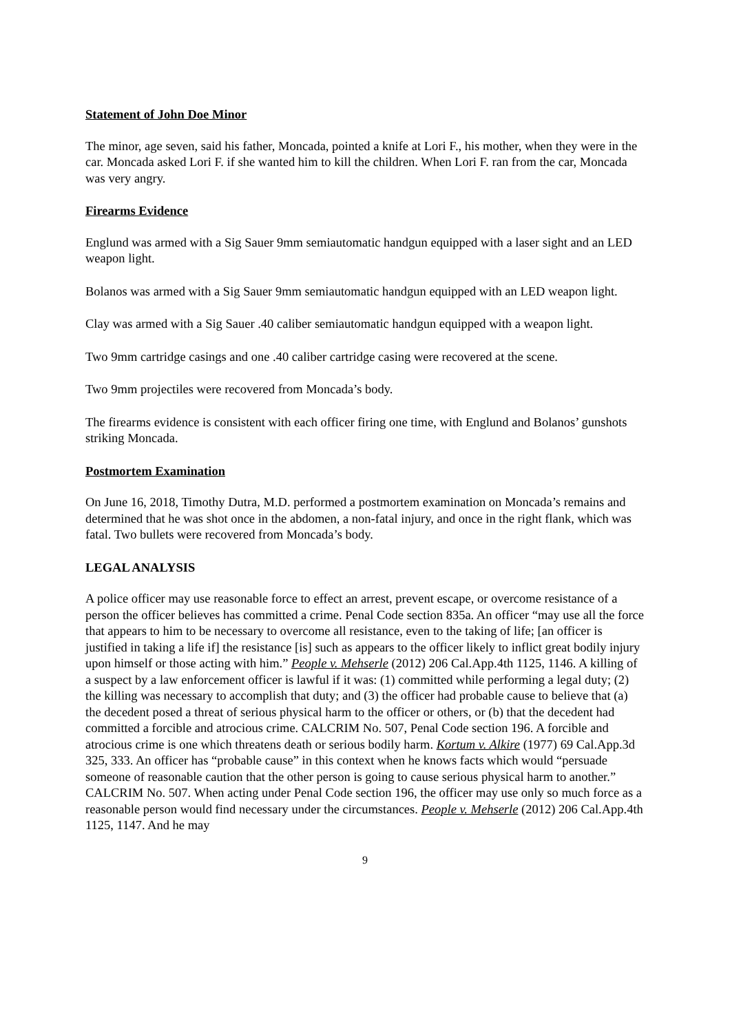Statement of John Doe Minor
The minor, age seven, said his father, Moncada, pointed a knife at Lori F., his mother, when they were in the car. Moncada asked Lori F. if she wanted him to kill the children. When Lori F. ran from the car, Moncada was very angry.
Firearms Evidence
Englund was armed with a Sig Sauer 9mm semiautomatic handgun equipped with a laser sight and an LED weapon light.
Bolanos was armed with a Sig Sauer 9mm semiautomatic handgun equipped with an LED weapon light.
Clay was armed with a Sig Sauer .40 caliber semiautomatic handgun equipped with a weapon light.
Two 9mm cartridge casings and one .40 caliber cartridge casing were recovered at the scene.
Two 9mm projectiles were recovered from Moncada’s body.
The firearms evidence is consistent with each officer firing one time, with Englund and Bolanos’ gunshots striking Moncada.
Postmortem Examination
On June 16, 2018, Timothy Dutra, M.D. performed a postmortem examination on Moncada’s remains and determined that he was shot once in the abdomen, a non-fatal injury, and once in the right flank, which was fatal. Two bullets were recovered from Moncada’s body.
LEGAL ANALYSIS
A police officer may use reasonable force to effect an arrest, prevent escape, or overcome resistance of a person the officer believes has committed a crime. Penal Code section 835a. An officer “may use all the force that appears to him to be necessary to overcome all resistance, even to the taking of life; [an officer is justified in taking a life if] the resistance [is] such as appears to the officer likely to inflict great bodily injury upon himself or those acting with him.” People v. Mehserle (2012) 206 Cal.App.4th 1125, 1146. A killing of a suspect by a law enforcement officer is lawful if it was: (1) committed while performing a legal duty; (2) the killing was necessary to accomplish that duty; and (3) the officer had probable cause to believe that (a) the decedent posed a threat of serious physical harm to the officer or others, or (b) that the decedent had committed a forcible and atrocious crime. CALCRIM No. 507, Penal Code section 196. A forcible and atrocious crime is one which threatens death or serious bodily harm. Kortum v. Alkire (1977) 69 Cal.App.3d 325, 333. An officer has “probable cause” in this context when he knows facts which would “persuade someone of reasonable caution that the other person is going to cause serious physical harm to another.” CALCRIM No. 507. When acting under Penal Code section 196, the officer may use only so much force as a reasonable person would find necessary under the circumstances. People v. Mehserle (2012) 206 Cal.App.4th 1125, 1147. And he may
9